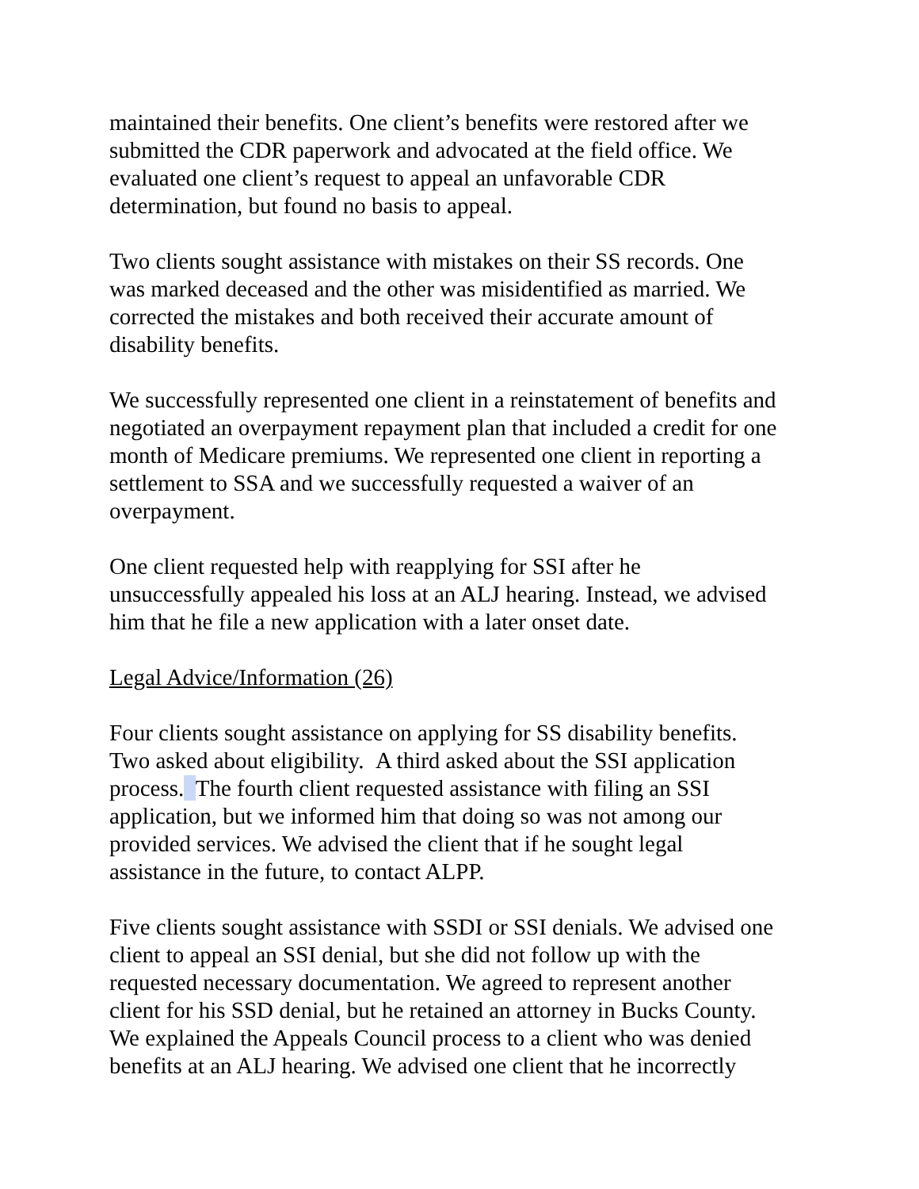maintained their benefits. One client’s benefits were restored after we
submitted the CDR paperwork and advocated at the field office. We
evaluated one client’s request to appeal an unfavorable CDR
determination, but found no basis to appeal.
Two clients sought assistance with mistakes on their SS records. One
was marked deceased and the other was misidentified as married. We
corrected the mistakes and both received their accurate amount of
disability benefits.
We successfully represented one client in a reinstatement of benefits and
negotiated an overpayment repayment plan that included a credit for one
month of Medicare premiums. We represented one client in reporting a
settlement to SSA and we successfully requested a waiver of an
overpayment.
One client requested help with reapplying for SSI after he
unsuccessfully appealed his loss at an ALJ hearing. Instead, we advised
him that he file a new application with a later onset date.
Legal Advice/Information (26)
Four clients sought assistance on applying for SS disability benefits.
Two asked about eligibility. A third asked about the SSI application
process. The fourth client requested assistance with filing an SSI
application, but we informed him that doing so was not among our
provided services. We advised the client that if he sought legal
assistance in the future, to contact ALPP.
Five clients sought assistance with SSDI or SSI denials. We advised one
client to appeal an SSI denial, but she did not follow up with the
requested necessary documentation. We agreed to represent another
client for his SSD denial, but he retained an attorney in Bucks County.
We explained the Appeals Council process to a client who was denied
benefits at an ALJ hearing. We advised one client that he incorrectly